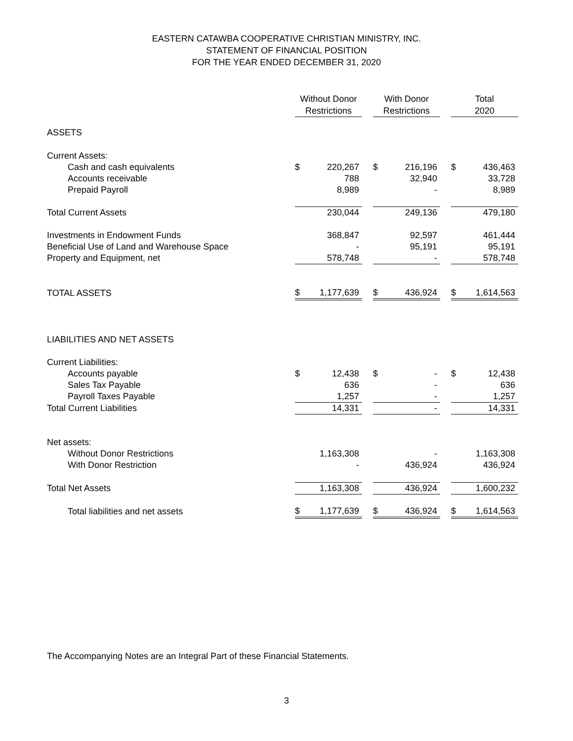EASTERN CATAWBA COOPERATIVE CHRISTIAN MINISTRY, INC.
STATEMENT OF FINANCIAL POSITION
FOR THE YEAR ENDED DECEMBER 31, 2020
| | Without Donor Restrictions | | | With Donor Restrictions | | | Total 2020 | |
| ASSETS | | | | | | | | |
| Current Assets: | | | | | | | | |
| Cash and cash equivalents | $ | 220,267 | | $ | 216,196 | | $ | 436,463 |
| Accounts receivable | | 788 | | | 32,940 | | | 33,728 |
| Prepaid Payroll | | 8,989 | | | - | | | 8,989 |
| Total Current Assets | | 230,044 | | | 249,136 | | | 479,180 |
| Investments in Endowment Funds | | 368,847 | | | 92,597 | | | 461,444 |
| Beneficial Use of Land and Warehouse Space | | - | | | 95,191 | | | 95,191 |
| Property and Equipment, net | | 578,748 | | | - | | | 578,748 |
| TOTAL ASSETS | $ | 1,177,639 | | $ | 436,924 | | $ | 1,614,563 |
| LIABILITIES AND NET ASSETS | | | | | | | | |
| Current Liabilities: | | | | | | | | |
| Accounts payable | $ | 12,438 | | $ | - | | $ | 12,438 |
| Sales Tax Payable | | 636 | | | - | | | 636 |
| Payroll Taxes Payable | | 1,257 | | | - | | | 1,257 |
| Total Current Liabilities | | 14,331 | | | - | | | 14,331 |
| Net assets: | | | | | | | | |
| Without Donor Restrictions | | 1,163,308 | | | - | | | 1,163,308 |
| With Donor Restriction | | - | | | 436,924 | | | 436,924 |
| Total Net Assets | | 1,163,308 | | | 436,924 | | | 1,600,232 |
| Total liabilities and net assets | $ | 1,177,639 | | $ | 436,924 | | $ | 1,614,563 |
The Accompanying Notes are an Integral Part of these Financial Statements.
3